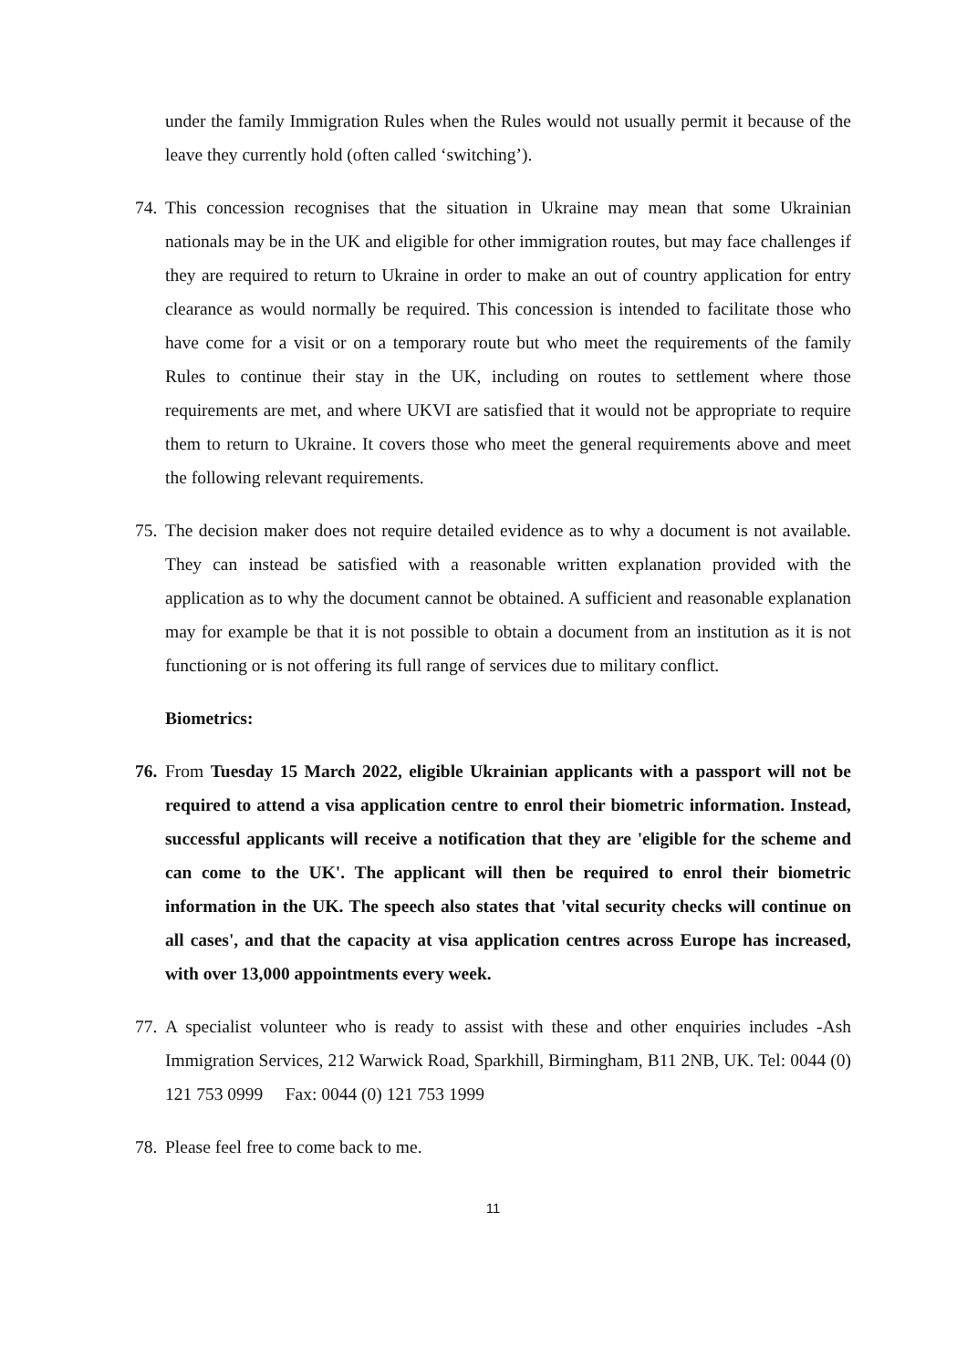under the family Immigration Rules when the Rules would not usually permit it because of the leave they currently hold (often called ‘switching’).
74. This concession recognises that the situation in Ukraine may mean that some Ukrainian nationals may be in the UK and eligible for other immigration routes, but may face challenges if they are required to return to Ukraine in order to make an out of country application for entry clearance as would normally be required. This concession is intended to facilitate those who have come for a visit or on a temporary route but who meet the requirements of the family Rules to continue their stay in the UK, including on routes to settlement where those requirements are met, and where UKVI are satisfied that it would not be appropriate to require them to return to Ukraine. It covers those who meet the general requirements above and meet the following relevant requirements.
75. The decision maker does not require detailed evidence as to why a document is not available. They can instead be satisfied with a reasonable written explanation provided with the application as to why the document cannot be obtained. A sufficient and reasonable explanation may for example be that it is not possible to obtain a document from an institution as it is not functioning or is not offering its full range of services due to military conflict.
Biometrics:
76. From Tuesday 15 March 2022, eligible Ukrainian applicants with a passport will not be required to attend a visa application centre to enrol their biometric information. Instead, successful applicants will receive a notification that they are 'eligible for the scheme and can come to the UK'. The applicant will then be required to enrol their biometric information in the UK. The speech also states that 'vital security checks will continue on all cases', and that the capacity at visa application centres across Europe has increased, with over 13,000 appointments every week.
77. A specialist volunteer who is ready to assist with these and other enquiries includes -Ash Immigration Services, 212 Warwick Road, Sparkhill, Birmingham, B11 2NB, UK. Tel: 0044 (0) 121 753 0999 Fax: 0044 (0) 121 753 1999
78. Please feel free to come back to me.
11